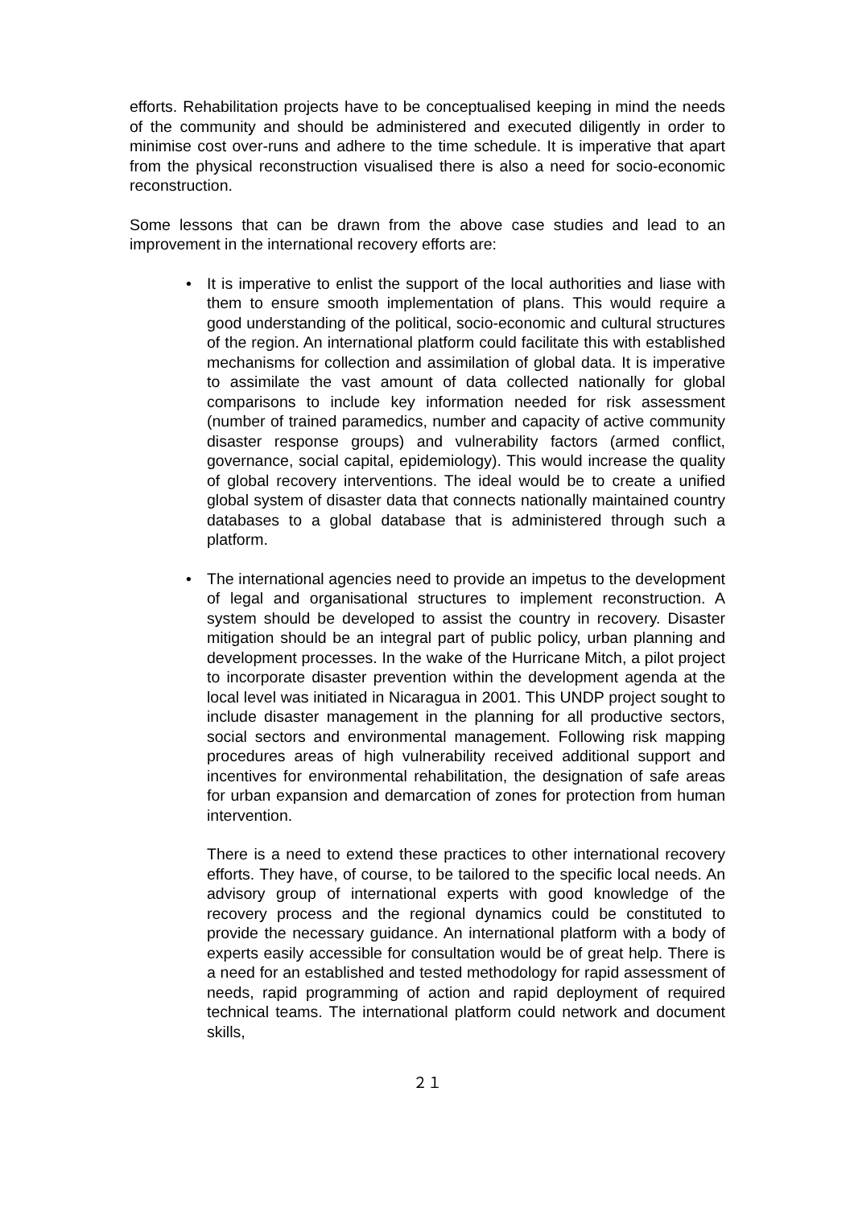efforts. Rehabilitation projects have to be conceptualised keeping in mind the needs of the community and should be administered and executed diligently in order to minimise cost over-runs and adhere to the time schedule. It is imperative that apart from the physical reconstruction visualised there is also a need for socio-economic reconstruction.
Some lessons that can be drawn from the above case studies and lead to an improvement in the international recovery efforts are:
• It is imperative to enlist the support of the local authorities and liase with them to ensure smooth implementation of plans. This would require a good understanding of the political, socio-economic and cultural structures of the region. An international platform could facilitate this with established mechanisms for collection and assimilation of global data. It is imperative to assimilate the vast amount of data collected nationally for global comparisons to include key information needed for risk assessment (number of trained paramedics, number and capacity of active community disaster response groups) and vulnerability factors (armed conflict, governance, social capital, epidemiology). This would increase the quality of global recovery interventions. The ideal would be to create a unified global system of disaster data that connects nationally maintained country databases to a global database that is administered through such a platform.
• The international agencies need to provide an impetus to the development of legal and organisational structures to implement reconstruction. A system should be developed to assist the country in recovery. Disaster mitigation should be an integral part of public policy, urban planning and development processes. In the wake of the Hurricane Mitch, a pilot project to incorporate disaster prevention within the development agenda at the local level was initiated in Nicaragua in 2001. This UNDP project sought to include disaster management in the planning for all productive sectors, social sectors and environmental management. Following risk mapping procedures areas of high vulnerability received additional support and incentives for environmental rehabilitation, the designation of safe areas for urban expansion and demarcation of zones for protection from human intervention.
There is a need to extend these practices to other international recovery efforts. They have, of course, to be tailored to the specific local needs. An advisory group of international experts with good knowledge of the recovery process and the regional dynamics could be constituted to provide the necessary guidance. An international platform with a body of experts easily accessible for consultation would be of great help. There is a need for an established and tested methodology for rapid assessment of needs, rapid programming of action and rapid deployment of required technical teams. The international platform could network and document skills,
２１